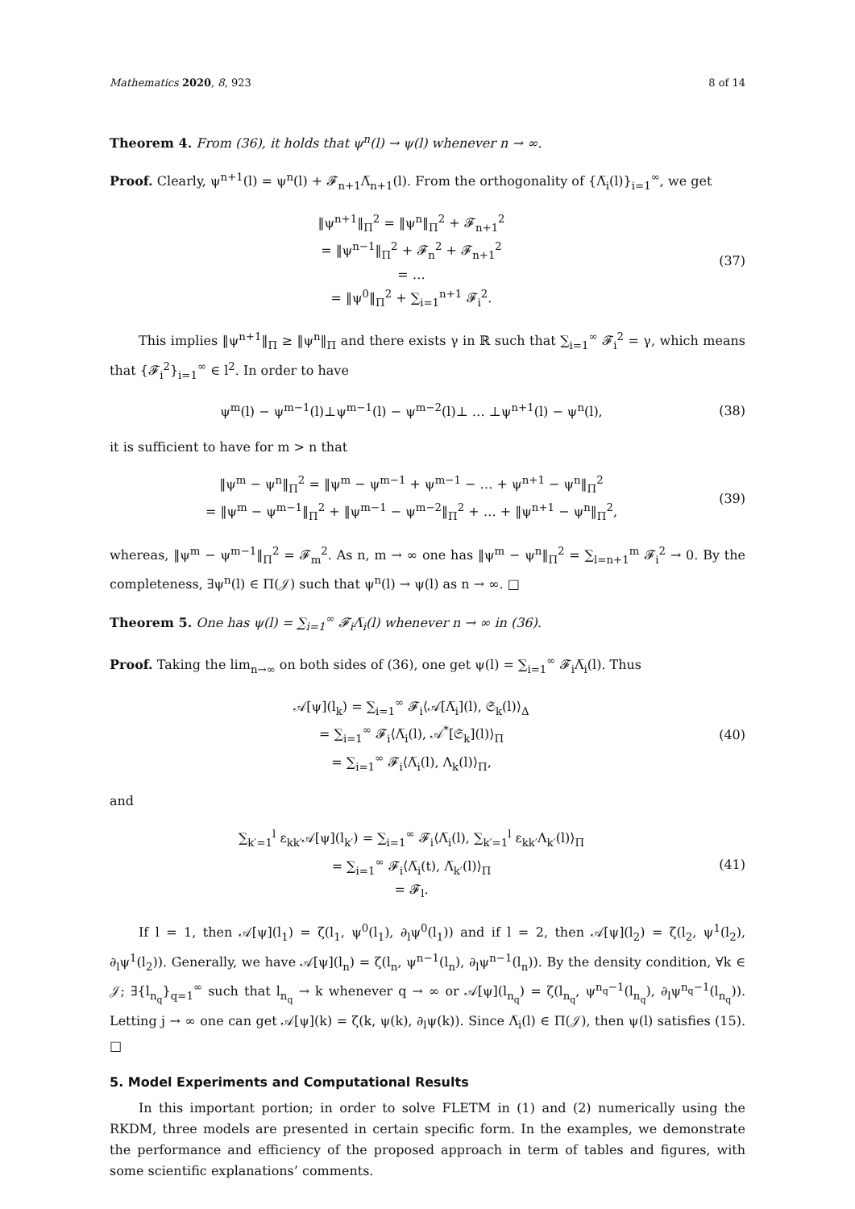Mathematics 2020, 8, 923 8 of 14
Theorem 4. From (36), it holds that ψ<sup>n</sup>(l) → ψ(l) whenever n → ∞.
Proof. Clearly, ψ<sup>n+1</sup>(l) = ψ<sup>n</sup>(l) + 𝓕<sub>n+1</sub>Λ̅<sub>n+1</sub>(l). From the orthogonality of {Λ̅<sub>i</sub>(l)}<sub>i=1</sub><sup>∞</sup>, we get
‖ψ<sup>n+1</sup>‖<sub>Π</sub><sup>2</sup> = ‖ψ<sup>n</sup>‖<sub>Π</sub><sup>2</sup> + 𝓕<sub>n+1</sub><sup>2</sup>
= ‖ψ<sup>n−1</sup>‖<sub>Π</sub><sup>2</sup> + 𝓕<sub>n</sub><sup>2</sup> + 𝓕<sub>n+1</sub><sup>2</sup>
= …
= ‖ψ<sup>0</sup>‖<sub>Π</sub><sup>2</sup> + ∑<sub>i=1</sub><sup>n+1</sup> 𝓕<sub>i</sub><sup>2</sup>.
(37)
This implies ‖ψ<sup>n+1</sup>‖<sub>Π</sub> ≥ ‖ψ<sup>n</sup>‖<sub>Π</sub> and there exists γ in ℝ such that ∑<sub>i=1</sub><sup>∞</sup> 𝓕<sub>i</sub><sup>2</sup> = γ, which means that {𝓕<sub>i</sub><sup>2</sup>}<sub>i=1</sub><sup>∞</sup> ∈ l<sup>2</sup>. In order to have
ψ<sup>m</sup>(l) − ψ<sup>m−1</sup>(l)⊥ψ<sup>m−1</sup>(l) − ψ<sup>m−2</sup>(l)⊥ … ⊥ψ<sup>n+1</sup>(l) − ψ<sup>n</sup>(l),
(38)
it is sufficient to have for m > n that
‖ψ<sup>m</sup> − ψ<sup>n</sup>‖<sub>Π</sub><sup>2</sup> = ‖ψ<sup>m</sup> − ψ<sup>m−1</sup> + ψ<sup>m−1</sup> − … + ψ<sup>n+1</sup> − ψ<sup>n</sup>‖<sub>Π</sub><sup>2</sup>
= ‖ψ<sup>m</sup> − ψ<sup>m−1</sup>‖<sub>Π</sub><sup>2</sup> + ‖ψ<sup>m−1</sup> − ψ<sup>m−2</sup>‖<sub>Π</sub><sup>2</sup> + … + ‖ψ<sup>n+1</sup> − ψ<sup>n</sup>‖<sub>Π</sub><sup>2</sup>,
(39)
whereas, ‖ψ<sup>m</sup> − ψ<sup>m−1</sup>‖<sub>Π</sub><sup>2</sup> = 𝓕<sub>m</sub><sup>2</sup>. As n, m → ∞ one has ‖ψ<sup>m</sup> − ψ<sup>n</sup>‖<sub>Π</sub><sup>2</sup> = ∑<sub>l=n+1</sub><sup>m</sup> 𝓕<sub>i</sub><sup>2</sup> → 0. By the completeness, ∃ψ<sup>n</sup>(l) ∈ Π(𝒥) such that ψ<sup>n</sup>(l) → ψ(l) as n → ∞. □
Theorem 5. One has ψ(l) = ∑<sub>i=1</sub><sup>∞</sup> 𝓕<sub>i</sub>Λ̅<sub>i</sub>(l) whenever n → ∞ in (36).
Proof. Taking the lim<sub>n→∞</sub> on both sides of (36), one get ψ(l) = ∑<sub>i=1</sub><sup>∞</sup> 𝓕<sub>i</sub>Λ̅<sub>i</sub>(l). Thus
𝒜[ψ](l<sub>k</sub>) = ∑<sub>i=1</sub><sup>∞</sup> 𝓕<sub>i</sub>⟨𝒜[Λ̅<sub>i</sub>](l), 𝔖<sub>k</sub>(l)⟩<sub>Δ</sub>
= ∑<sub>i=1</sub><sup>∞</sup> 𝓕<sub>i</sub>⟨Λ̅<sub>i</sub>(l), 𝒜<sup>*</sup>[𝔖<sub>k</sub>](l)⟩<sub>Π</sub>
= ∑<sub>i=1</sub><sup>∞</sup> 𝓕<sub>i</sub>⟨Λ̅<sub>i</sub>(l), Λ<sub>k</sub>(l)⟩<sub>Π</sub>,
(40)
and
∑<sub>k′=1</sub><sup>l</sup> ε<sub>kk′</sub>𝒜[ψ](l<sub>k′</sub>) = ∑<sub>i=1</sub><sup>∞</sup> 𝓕<sub>i</sub>⟨Λ̅<sub>i</sub>(l), ∑<sub>k′=1</sub><sup>l</sup> ε<sub>kk′</sub>Λ<sub>k′</sub>(l)⟩<sub>Π</sub>
= ∑<sub>i=1</sub><sup>∞</sup> 𝓕<sub>i</sub>⟨Λ̅<sub>i</sub>(t), Λ̅<sub>k′</sub>(l)⟩<sub>Π</sub>
= 𝓕<sub>l</sub>.
(41)
If l = 1, then 𝒜[ψ](l<sub>1</sub>) = ζ(l<sub>1</sub>, ψ<sup>0</sup>(l<sub>1</sub>), ∂<sub>l</sub>ψ<sup>0</sup>(l<sub>1</sub>)) and if l = 2, then 𝒜[ψ](l<sub>2</sub>) = ζ(l<sub>2</sub>, ψ<sup>1</sup>(l<sub>2</sub>), ∂<sub>l</sub>ψ<sup>1</sup>(l<sub>2</sub>)). Generally, we have 𝒜[ψ](l<sub>n</sub>) = ζ(l<sub>n</sub>, ψ<sup>n−1</sup>(l<sub>n</sub>), ∂<sub>l</sub>ψ<sup>n−1</sup>(l<sub>n</sub>)). By the density condition, ∀k ∈ 𝒥; ∃{l<sub>n<sub>q</sub></sub>}<sub>q=1</sub><sup>∞</sup> such that l<sub>n<sub>q</sub></sub> → k whenever q → ∞ or 𝒜[ψ](l<sub>n<sub>q</sub></sub>) = ζ(l<sub>n<sub>q</sub></sub>, ψ<sup>n<sub>q</sub>−1</sup>(l<sub>n<sub>q</sub></sub>), ∂<sub>l</sub>ψ<sup>n<sub>q</sub>−1</sup>(l<sub>n<sub>q</sub></sub>)). Letting j → ∞ one can get 𝒜[ψ](k) = ζ(k, ψ(k), ∂<sub>l</sub>ψ(k)). Since Λ̅<sub>i</sub>(l) ∈ Π(𝒥), then ψ(l) satisfies (15). □
5. Model Experiments and Computational Results
In this important portion; in order to solve FLETM in (1) and (2) numerically using the RKDM, three models are presented in certain specific form. In the examples, we demonstrate the performance and efficiency of the proposed approach in term of tables and figures, with some scientific explanations’ comments.